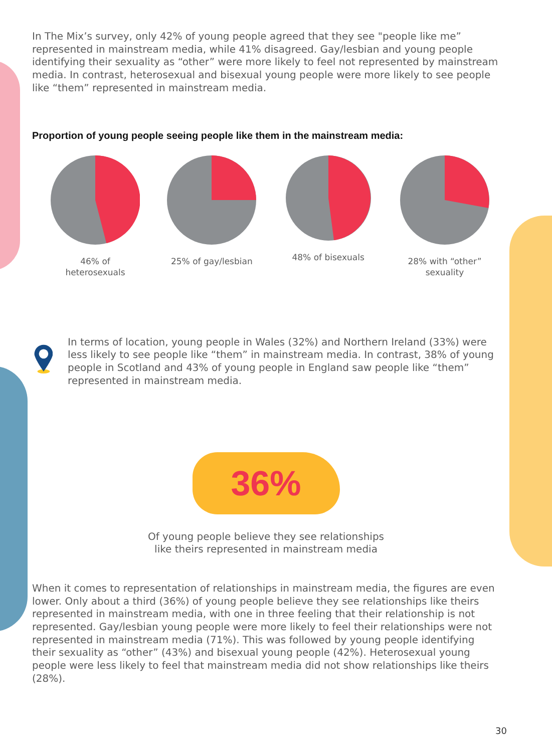In The Mix’s survey, only 42% of young people agreed that they see "people like me” represented in mainstream media, while 41% disagreed. Gay/lesbian and young people identifying their sexuality as “other” were more likely to feel not represented by mainstream media. In contrast, heterosexual and bisexual young people were more likely to see people like “them” represented in mainstream media.
Proportion of young people seeing people like them in the mainstream media:
46% of heterosexuals
25% of gay/lesbian
48% of bisexuals 28% with “other” sexuality
In terms of location, young people in Wales (32%) and Northern Ireland (33%) were less likely to see people like “them” in mainstream media. In contrast, 38% of young people in Scotland and 43% of young people in England saw people like “them” represented in mainstream media.
36%
Of young people believe they see relationships
like theirs represented in mainstream media
When it comes to representation of relationships in mainstream media, the figures are even lower. Only about a third (36%) of young people believe they see relationships like theirs represented in mainstream media, with one in three feeling that their relationship is not represented. Gay/lesbian young people were more likely to feel their relationships were not represented in mainstream media (71%). This was followed by young people identifying their sexuality as “other” (43%) and bisexual young people (42%). Heterosexual young people were less likely to feel that mainstream media did not show relationships like theirs (28%).
30